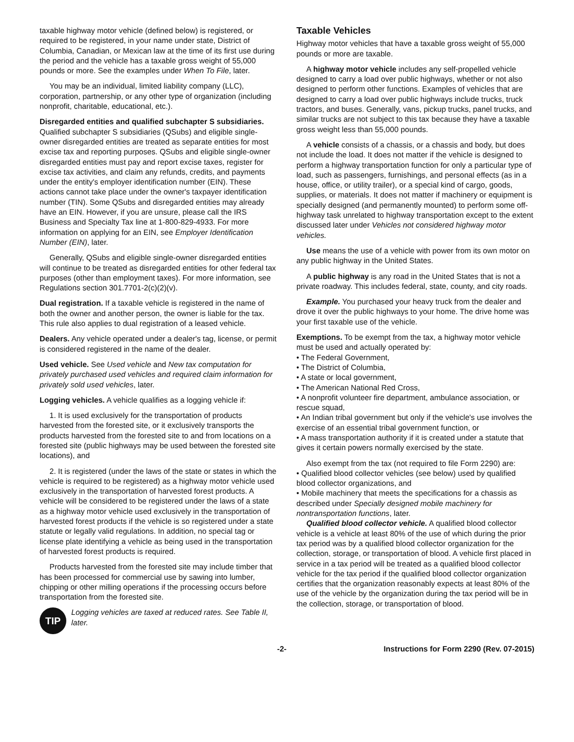taxable highway motor vehicle (defined below) is registered, or required to be registered, in your name under state, District of Columbia, Canadian, or Mexican law at the time of its first use during the period and the vehicle has a taxable gross weight of 55,000 pounds or more. See the examples under When To File, later.
You may be an individual, limited liability company (LLC), corporation, partnership, or any other type of organization (including nonprofit, charitable, educational, etc.).
Disregarded entities and qualified subchapter S subsidiaries. Qualified subchapter S subsidiaries (QSubs) and eligible single-owner disregarded entities are treated as separate entities for most excise tax and reporting purposes. QSubs and eligible single-owner disregarded entities must pay and report excise taxes, register for excise tax activities, and claim any refunds, credits, and payments under the entity's employer identification number (EIN). These actions cannot take place under the owner's taxpayer identification number (TIN). Some QSubs and disregarded entities may already have an EIN. However, if you are unsure, please call the IRS Business and Specialty Tax line at 1-800-829-4933. For more information on applying for an EIN, see Employer Identification Number (EIN), later.
Generally, QSubs and eligible single-owner disregarded entities will continue to be treated as disregarded entities for other federal tax purposes (other than employment taxes). For more information, see Regulations section 301.7701-2(c)(2)(v).
Dual registration. If a taxable vehicle is registered in the name of both the owner and another person, the owner is liable for the tax. This rule also applies to dual registration of a leased vehicle.
Dealers. Any vehicle operated under a dealer's tag, license, or permit is considered registered in the name of the dealer.
Used vehicle. See Used vehicle and New tax computation for privately purchased used vehicles and required claim information for privately sold used vehicles, later.
Logging vehicles. A vehicle qualifies as a logging vehicle if:
1. It is used exclusively for the transportation of products harvested from the forested site, or it exclusively transports the products harvested from the forested site to and from locations on a forested site (public highways may be used between the forested site locations), and
2. It is registered (under the laws of the state or states in which the vehicle is required to be registered) as a highway motor vehicle used exclusively in the transportation of harvested forest products. A vehicle will be considered to be registered under the laws of a state as a highway motor vehicle used exclusively in the transportation of harvested forest products if the vehicle is so registered under a state statute or legally valid regulations. In addition, no special tag or license plate identifying a vehicle as being used in the transportation of harvested forest products is required.
Products harvested from the forested site may include timber that has been processed for commercial use by sawing into lumber, chipping or other milling operations if the processing occurs before transportation from the forested site.
TIP
Logging vehicles are taxed at reduced rates. See Table II, later.
Taxable Vehicles
Highway motor vehicles that have a taxable gross weight of 55,000 pounds or more are taxable.
A highway motor vehicle includes any self-propelled vehicle designed to carry a load over public highways, whether or not also designed to perform other functions. Examples of vehicles that are designed to carry a load over public highways include trucks, truck tractors, and buses. Generally, vans, pickup trucks, panel trucks, and similar trucks are not subject to this tax because they have a taxable gross weight less than 55,000 pounds.
A vehicle consists of a chassis, or a chassis and body, but does not include the load. It does not matter if the vehicle is designed to perform a highway transportation function for only a particular type of load, such as passengers, furnishings, and personal effects (as in a house, office, or utility trailer), or a special kind of cargo, goods, supplies, or materials. It does not matter if machinery or equipment is specially designed (and permanently mounted) to perform some off-highway task unrelated to highway transportation except to the extent discussed later under Vehicles not considered highway motor vehicles.
Use means the use of a vehicle with power from its own motor on any public highway in the United States.
A public highway is any road in the United States that is not a private roadway. This includes federal, state, county, and city roads.
Example. You purchased your heavy truck from the dealer and drove it over the public highways to your home. The drive home was your first taxable use of the vehicle.
Exemptions. To be exempt from the tax, a highway motor vehicle must be used and actually operated by:
• The Federal Government,
• The District of Columbia,
• A state or local government,
• The American National Red Cross,
• A nonprofit volunteer fire department, ambulance association, or rescue squad,
• An Indian tribal government but only if the vehicle's use involves the exercise of an essential tribal government function, or
• A mass transportation authority if it is created under a statute that gives it certain powers normally exercised by the state.
Also exempt from the tax (not required to file Form 2290) are:
• Qualified blood collector vehicles (see below) used by qualified blood collector organizations, and
• Mobile machinery that meets the specifications for a chassis as described under Specially designed mobile machinery for nontransportation functions, later.
Qualified blood collector vehicle. A qualified blood collector vehicle is a vehicle at least 80% of the use of which during the prior tax period was by a qualified blood collector organization for the collection, storage, or transportation of blood. A vehicle first placed in service in a tax period will be treated as a qualified blood collector vehicle for the tax period if the qualified blood collector organization certifies that the organization reasonably expects at least 80% of the use of the vehicle by the organization during the tax period will be in the collection, storage, or transportation of blood.
-2- Instructions for Form 2290 (Rev. 07-2015)